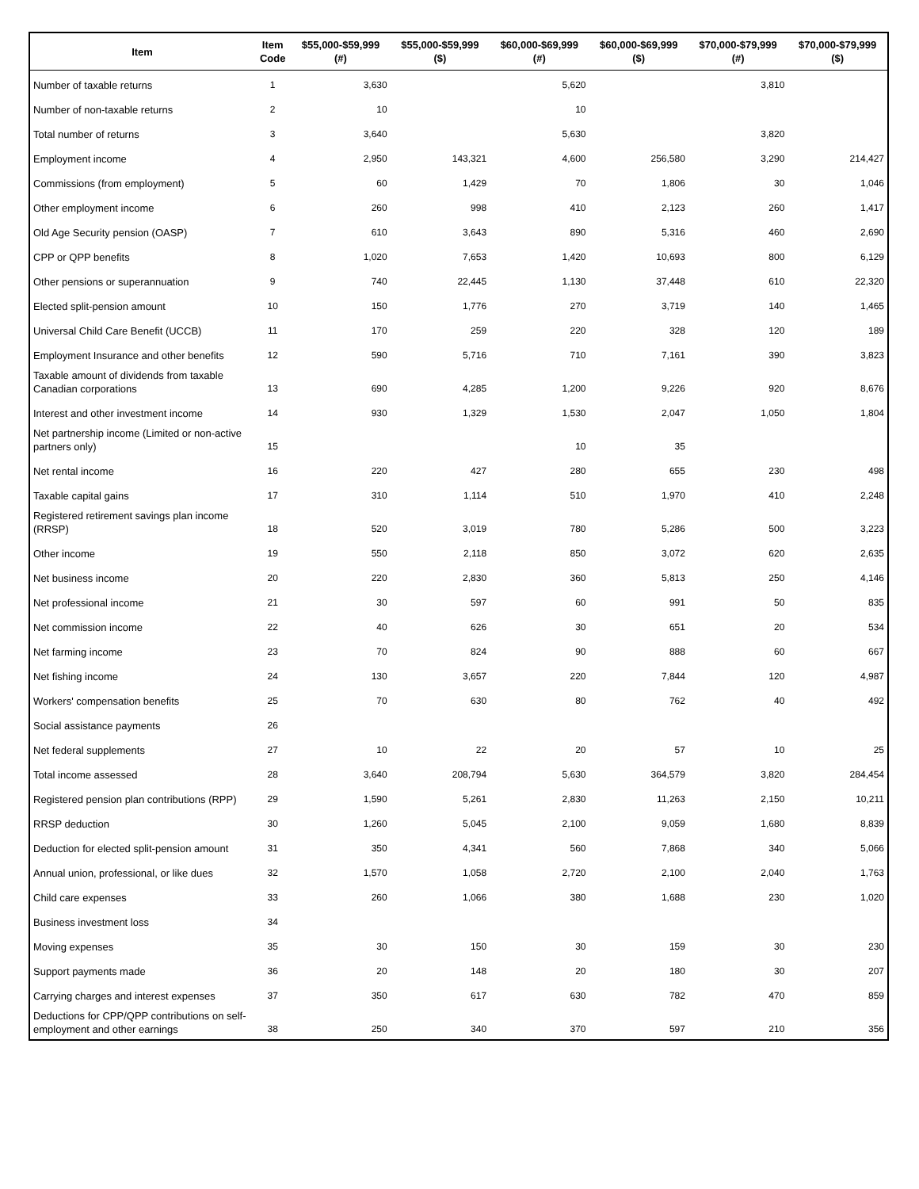| Item | Item Code | $55,000-$59,999 (#) | $55,000-$59,999 ($) | $60,000-$69,999 (#) | $60,000-$69,999 ($) | $70,000-$79,999 (#) | $70,000-$79,999 ($) |
| --- | --- | --- | --- | --- | --- | --- | --- |
| Number of taxable returns | 1 | 3,630 | | 5,620 | | 3,810 | |
| Number of non-taxable returns | 2 | 10 | | 10 | | | |
| Total number of returns | 3 | 3,640 | | 5,630 | | 3,820 | |
| Employment income | 4 | 2,950 | 143,321 | 4,600 | 256,580 | 3,290 | 214,427 |
| Commissions (from employment) | 5 | 60 | 1,429 | 70 | 1,806 | 30 | 1,046 |
| Other employment income | 6 | 260 | 998 | 410 | 2,123 | 260 | 1,417 |
| Old Age Security pension (OASP) | 7 | 610 | 3,643 | 890 | 5,316 | 460 | 2,690 |
| CPP or QPP benefits | 8 | 1,020 | 7,653 | 1,420 | 10,693 | 800 | 6,129 |
| Other pensions or superannuation | 9 | 740 | 22,445 | 1,130 | 37,448 | 610 | 22,320 |
| Elected split-pension amount | 10 | 150 | 1,776 | 270 | 3,719 | 140 | 1,465 |
| Universal Child Care Benefit (UCCB) | 11 | 170 | 259 | 220 | 328 | 120 | 189 |
| Employment Insurance and other benefits | 12 | 590 | 5,716 | 710 | 7,161 | 390 | 3,823 |
| Taxable amount of dividends from taxable Canadian corporations | 13 | 690 | 4,285 | 1,200 | 9,226 | 920 | 8,676 |
| Interest and other investment income | 14 | 930 | 1,329 | 1,530 | 2,047 | 1,050 | 1,804 |
| Net partnership income (Limited or non-active partners only) | 15 | | | 10 | 35 | | |
| Net rental income | 16 | 220 | 427 | 280 | 655 | 230 | 498 |
| Taxable capital gains | 17 | 310 | 1,114 | 510 | 1,970 | 410 | 2,248 |
| Registered retirement savings plan income (RRSP) | 18 | 520 | 3,019 | 780 | 5,286 | 500 | 3,223 |
| Other income | 19 | 550 | 2,118 | 850 | 3,072 | 620 | 2,635 |
| Net business income | 20 | 220 | 2,830 | 360 | 5,813 | 250 | 4,146 |
| Net professional income | 21 | 30 | 597 | 60 | 991 | 50 | 835 |
| Net commission income | 22 | 40 | 626 | 30 | 651 | 20 | 534 |
| Net farming income | 23 | 70 | 824 | 90 | 888 | 60 | 667 |
| Net fishing income | 24 | 130 | 3,657 | 220 | 7,844 | 120 | 4,987 |
| Workers' compensation benefits | 25 | 70 | 630 | 80 | 762 | 40 | 492 |
| Social assistance payments | 26 | | | | | | |
| Net federal supplements | 27 | 10 | 22 | 20 | 57 | 10 | 25 |
| Total income assessed | 28 | 3,640 | 208,794 | 5,630 | 364,579 | 3,820 | 284,454 |
| Registered pension plan contributions (RPP) | 29 | 1,590 | 5,261 | 2,830 | 11,263 | 2,150 | 10,211 |
| RRSP deduction | 30 | 1,260 | 5,045 | 2,100 | 9,059 | 1,680 | 8,839 |
| Deduction for elected split-pension amount | 31 | 350 | 4,341 | 560 | 7,868 | 340 | 5,066 |
| Annual union, professional, or like dues | 32 | 1,570 | 1,058 | 2,720 | 2,100 | 2,040 | 1,763 |
| Child care expenses | 33 | 260 | 1,066 | 380 | 1,688 | 230 | 1,020 |
| Business investment loss | 34 | | | | | | |
| Moving expenses | 35 | 30 | 150 | 30 | 159 | 30 | 230 |
| Support payments made | 36 | 20 | 148 | 20 | 180 | 30 | 207 |
| Carrying charges and interest expenses | 37 | 350 | 617 | 630 | 782 | 470 | 859 |
| Deductions for CPP/QPP contributions on self-employment and other earnings | 38 | 250 | 340 | 370 | 597 | 210 | 356 |